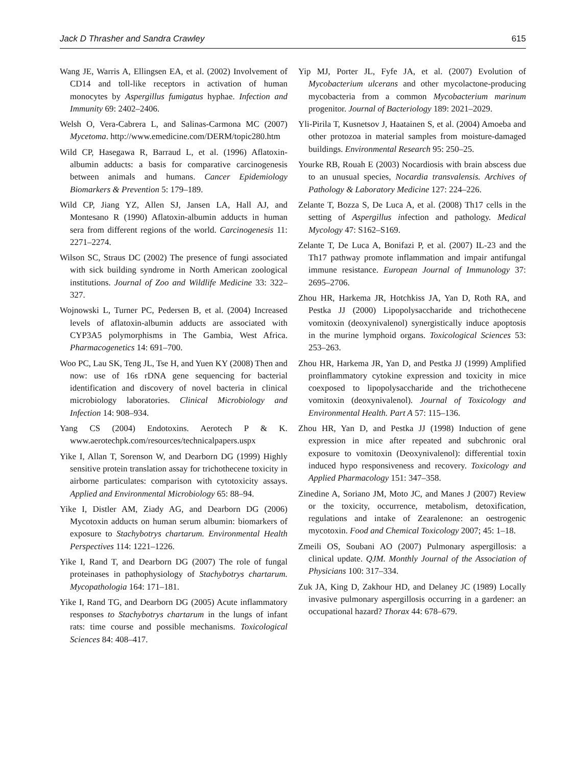Jack D Thrasher and Sandra Crawley 615
Wang JE, Warris A, Ellingsen EA, et al. (2002) Involvement of CD14 and toll-like receptors in activation of human monocytes by Aspergillus fumigatus hyphae. Infection and Immunity 69: 2402–2406.
Welsh O, Vera-Cabrera L, and Salinas-Carmona MC (2007) Mycetoma. http://www.emedicine.com/DERM/topic280.htm
Wild CP, Hasegawa R, Barraud L, et al. (1996) Aflatoxin-albumin adducts: a basis for comparative carcinogenesis between animals and humans. Cancer Epidemiology Biomarkers & Prevention 5: 179–189.
Wild CP, Jiang YZ, Allen SJ, Jansen LA, Hall AJ, and Montesano R (1990) Aflatoxin-albumin adducts in human sera from different regions of the world. Carcinogenesis 11: 2271–2274.
Wilson SC, Straus DC (2002) The presence of fungi associated with sick building syndrome in North American zoological institutions. Journal of Zoo and Wildlife Medicine 33: 322–327.
Wojnowski L, Turner PC, Pedersen B, et al. (2004) Increased levels of aflatoxin-albumin adducts are associated with CYP3A5 polymorphisms in The Gambia, West Africa. Pharmacogenetics 14: 691–700.
Woo PC, Lau SK, Teng JL, Tse H, and Yuen KY (2008) Then and now: use of 16s rDNA gene sequencing for bacterial identification and discovery of novel bacteria in clinical microbiology laboratories. Clinical Microbiology and Infection 14: 908–934.
Yang CS (2004) Endotoxins. Aerotech P & K. www.aerotechpk.com/resources/technicalpapers.uspx
Yike I, Allan T, Sorenson W, and Dearborn DG (1999) Highly sensitive protein translation assay for trichothecene toxicity in airborne particulates: comparison with cytotoxicity assays. Applied and Environmental Microbiology 65: 88–94.
Yike I, Distler AM, Ziady AG, and Dearborn DG (2006) Mycotoxin adducts on human serum albumin: biomarkers of exposure to Stachybotrys chartarum. Environmental Health Perspectives 114: 1221–1226.
Yike I, Rand T, and Dearborn DG (2007) The role of fungal proteinases in pathophysiology of Stachybotrys chartarum. Mycopathologia 164: 171–181.
Yike I, Rand TG, and Dearborn DG (2005) Acute inflammatory responses to Stachybotrys chartarum in the lungs of infant rats: time course and possible mechanisms. Toxicological Sciences 84: 408–417.
Yip MJ, Porter JL, Fyfe JA, et al. (2007) Evolution of Mycobacterium ulcerans and other mycolactone-producing mycobacteria from a common Mycobacterium marinum progenitor. Journal of Bacteriology 189: 2021–2029.
Yli-Pirila T, Kusnetsov J, Haatainen S, et al. (2004) Amoeba and other protozoa in material samples from moisture-damaged buildings. Environmental Research 95: 250–25.
Yourke RB, Rouah E (2003) Nocardiosis with brain abscess due to an unusual species, Nocardia transvalensis. Archives of Pathology & Laboratory Medicine 127: 224–226.
Zelante T, Bozza S, De Luca A, et al. (2008) Th17 cells in the setting of Aspergillus infection and pathology. Medical Mycology 47: S162–S169.
Zelante T, De Luca A, Bonifazi P, et al. (2007) IL-23 and the Th17 pathway promote inflammation and impair antifungal immune resistance. European Journal of Immunology 37: 2695–2706.
Zhou HR, Harkema JR, Hotchkiss JA, Yan D, Roth RA, and Pestka JJ (2000) Lipopolysaccharide and trichothecene vomitoxin (deoxynivalenol) synergistically induce apoptosis in the murine lymphoid organs. Toxicological Sciences 53: 253–263.
Zhou HR, Harkema JR, Yan D, and Pestka JJ (1999) Amplified proinflammatory cytokine expression and toxicity in mice coexposed to lipopolysaccharide and the trichothecene vomitoxin (deoxynivalenol). Journal of Toxicology and Environmental Health. Part A 57: 115–136.
Zhou HR, Yan D, and Pestka JJ (1998) Induction of gene expression in mice after repeated and subchronic oral exposure to vomitoxin (Deoxynivalenol): differential toxin induced hypo responsiveness and recovery. Toxicology and Applied Pharmacology 151: 347–358.
Zinedine A, Soriano JM, Moto JC, and Manes J (2007) Review or the toxicity, occurrence, metabolism, detoxification, regulations and intake of Zearalenone: an oestrogenic mycotoxin. Food and Chemical Toxicology 2007; 45: 1–18.
Zmeili OS, Soubani AO (2007) Pulmonary aspergillosis: a clinical update. QJM. Monthly Journal of the Association of Physicians 100: 317–334.
Zuk JA, King D, Zakhour HD, and Delaney JC (1989) Locally invasive pulmonary aspergillosis occurring in a gardener: an occupational hazard? Thorax 44: 678–679.